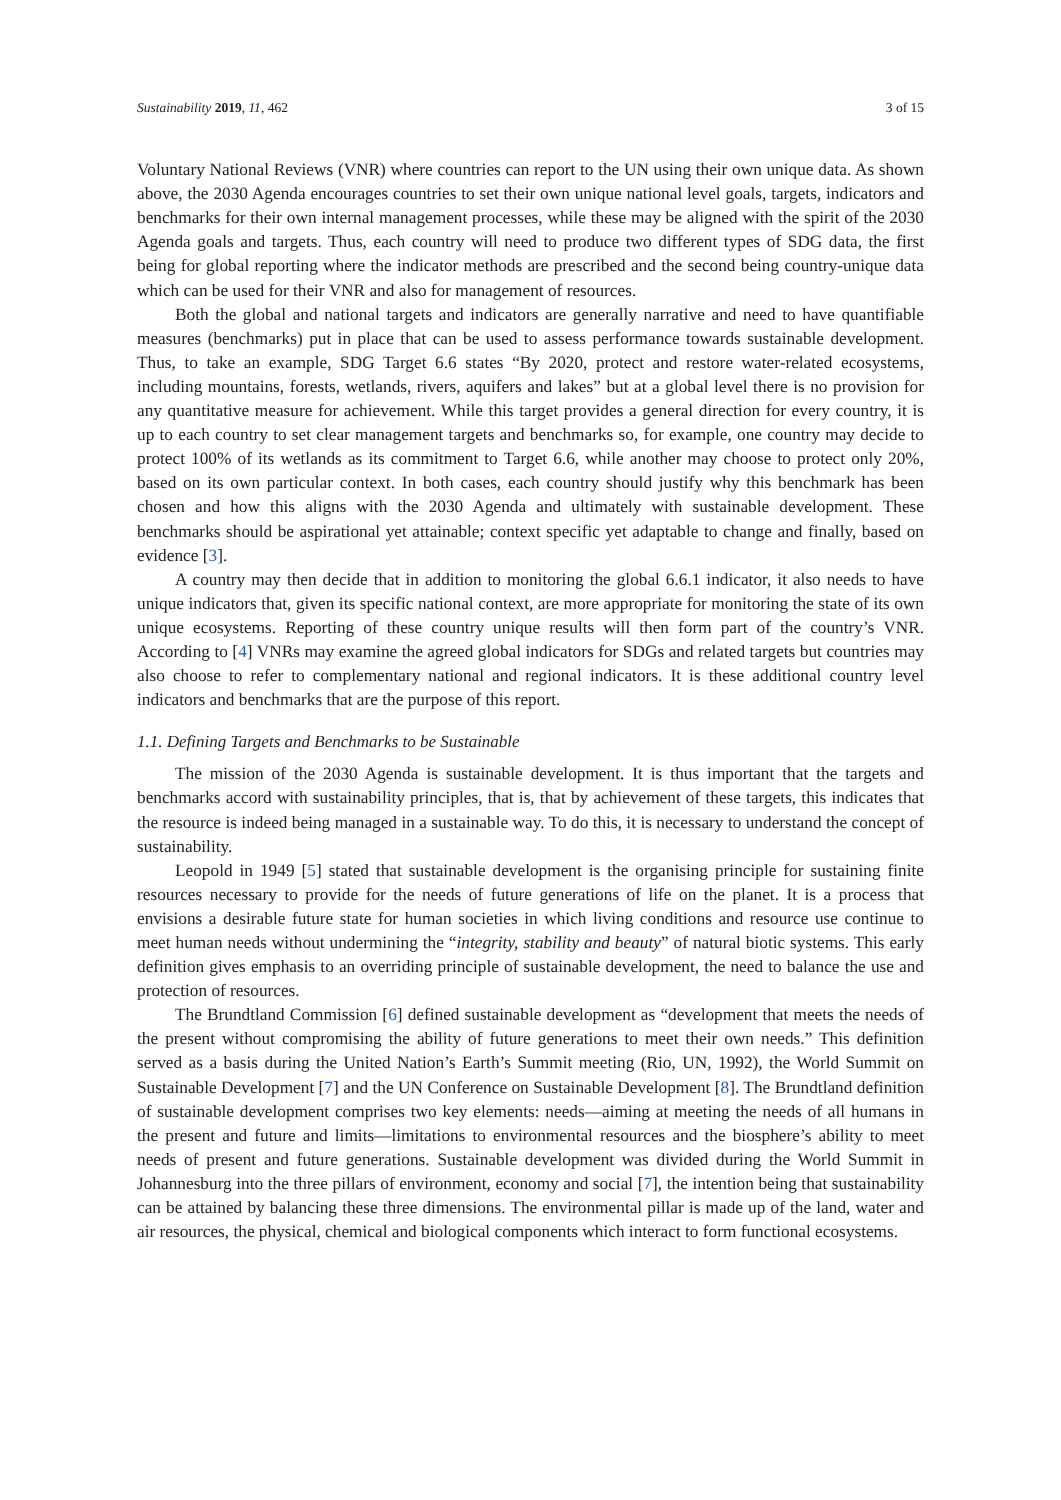Sustainability 2019, 11, 462 3 of 15
Voluntary National Reviews (VNR) where countries can report to the UN using their own unique data. As shown above, the 2030 Agenda encourages countries to set their own unique national level goals, targets, indicators and benchmarks for their own internal management processes, while these may be aligned with the spirit of the 2030 Agenda goals and targets. Thus, each country will need to produce two different types of SDG data, the first being for global reporting where the indicator methods are prescribed and the second being country-unique data which can be used for their VNR and also for management of resources.
Both the global and national targets and indicators are generally narrative and need to have quantifiable measures (benchmarks) put in place that can be used to assess performance towards sustainable development. Thus, to take an example, SDG Target 6.6 states “By 2020, protect and restore water-related ecosystems, including mountains, forests, wetlands, rivers, aquifers and lakes” but at a global level there is no provision for any quantitative measure for achievement. While this target provides a general direction for every country, it is up to each country to set clear management targets and benchmarks so, for example, one country may decide to protect 100% of its wetlands as its commitment to Target 6.6, while another may choose to protect only 20%, based on its own particular context. In both cases, each country should justify why this benchmark has been chosen and how this aligns with the 2030 Agenda and ultimately with sustainable development. These benchmarks should be aspirational yet attainable; context specific yet adaptable to change and finally, based on evidence [3].
A country may then decide that in addition to monitoring the global 6.6.1 indicator, it also needs to have unique indicators that, given its specific national context, are more appropriate for monitoring the state of its own unique ecosystems. Reporting of these country unique results will then form part of the country’s VNR. According to [4] VNRs may examine the agreed global indicators for SDGs and related targets but countries may also choose to refer to complementary national and regional indicators. It is these additional country level indicators and benchmarks that are the purpose of this report.
1.1. Defining Targets and Benchmarks to be Sustainable
The mission of the 2030 Agenda is sustainable development. It is thus important that the targets and benchmarks accord with sustainability principles, that is, that by achievement of these targets, this indicates that the resource is indeed being managed in a sustainable way. To do this, it is necessary to understand the concept of sustainability.
Leopold in 1949 [5] stated that sustainable development is the organising principle for sustaining finite resources necessary to provide for the needs of future generations of life on the planet. It is a process that envisions a desirable future state for human societies in which living conditions and resource use continue to meet human needs without undermining the “integrity, stability and beauty” of natural biotic systems. This early definition gives emphasis to an overriding principle of sustainable development, the need to balance the use and protection of resources.
The Brundtland Commission [6] defined sustainable development as “development that meets the needs of the present without compromising the ability of future generations to meet their own needs.” This definition served as a basis during the United Nation’s Earth’s Summit meeting (Rio, UN, 1992), the World Summit on Sustainable Development [7] and the UN Conference on Sustainable Development [8]. The Brundtland definition of sustainable development comprises two key elements: needs—aiming at meeting the needs of all humans in the present and future and limits—limitations to environmental resources and the biosphere’s ability to meet needs of present and future generations. Sustainable development was divided during the World Summit in Johannesburg into the three pillars of environment, economy and social [7], the intention being that sustainability can be attained by balancing these three dimensions. The environmental pillar is made up of the land, water and air resources, the physical, chemical and biological components which interact to form functional ecosystems.